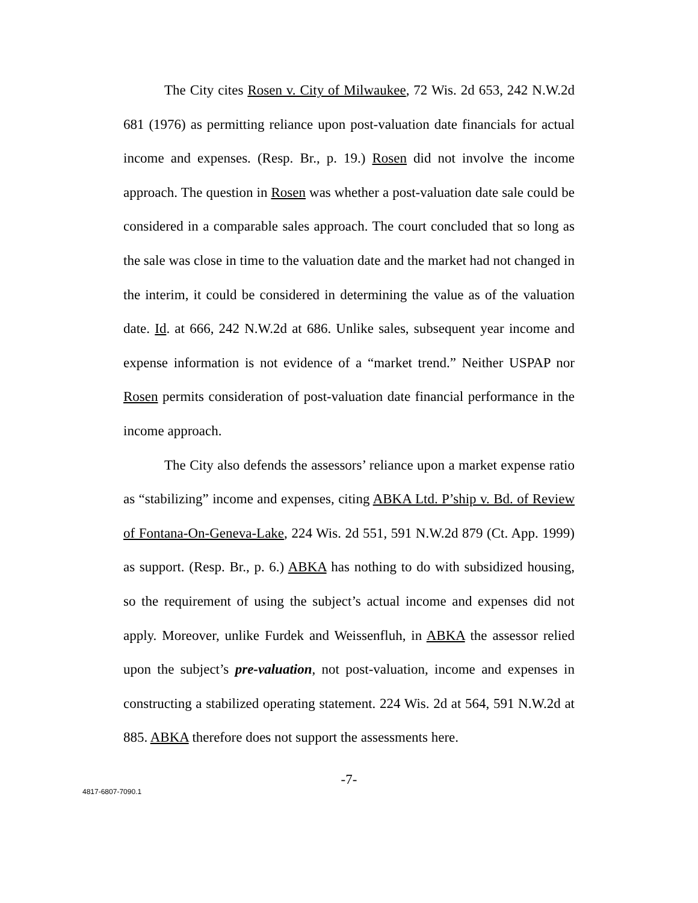The City cites Rosen v. City of Milwaukee, 72 Wis. 2d 653, 242 N.W.2d 681 (1976) as permitting reliance upon post-valuation date financials for actual income and expenses. (Resp. Br., p. 19.) Rosen did not involve the income approach. The question in Rosen was whether a post-valuation date sale could be considered in a comparable sales approach. The court concluded that so long as the sale was close in time to the valuation date and the market had not changed in the interim, it could be considered in determining the value as of the valuation date. Id. at 666, 242 N.W.2d at 686. Unlike sales, subsequent year income and expense information is not evidence of a “market trend.” Neither USPAP nor Rosen permits consideration of post-valuation date financial performance in the income approach.
The City also defends the assessors’ reliance upon a market expense ratio as “stabilizing” income and expenses, citing ABKA Ltd. P’ship v. Bd. of Review of Fontana-On-Geneva-Lake, 224 Wis. 2d 551, 591 N.W.2d 879 (Ct. App. 1999) as support. (Resp. Br., p. 6.) ABKA has nothing to do with subsidized housing, so the requirement of using the subject’s actual income and expenses did not apply. Moreover, unlike Furdek and Weissenfluh, in ABKA the assessor relied upon the subject’s pre-valuation, not post-valuation, income and expenses in constructing a stabilized operating statement. 224 Wis. 2d at 564, 591 N.W.2d at 885. ABKA therefore does not support the assessments here.
-7-
4817-6807-7090.1